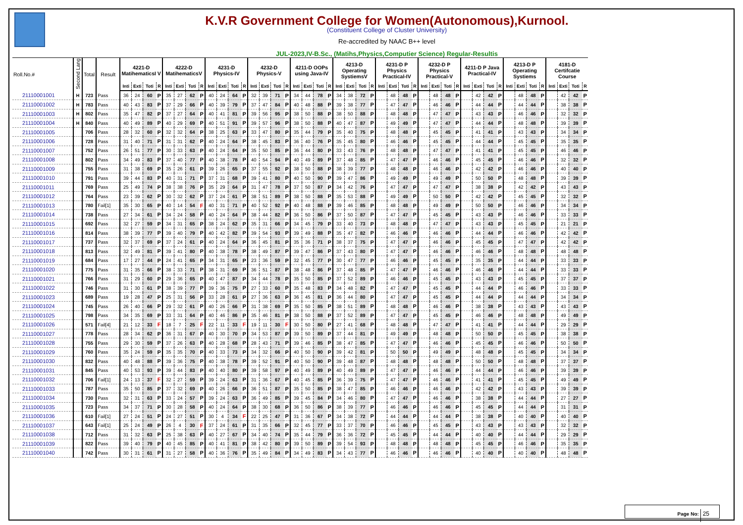K.V.R Government College for Women(Autonomous),Kurnool.
(Constituent College of Cluster University)
Re-accredited by NAAC B++ level
JUL-2023,IV-B.Sc., (Matihs,Physics,Computier Science) Regular-Resultis
| Roll.No.# | Second Lang | Total | Result | 4221-D MatihematicsI V | | | | 4222-D MatihematicsV | | | | 4231-D Physics-IV | | | | 4232-D Physics-V | | | | 4211-D OOPs using Java-IV | | | | 4213-D Operating SystiemsV | | | | 4231-D P Physics Practical-IV | | | | 4232-D P Physics Practical-V | | | | 4211-D P Java Practical-IV | | | | 4213-D P Operating Systiems | | | | 4181-D Certifcatie Course | | | |
| --- | --- | --- | --- | --- | --- | --- | --- | --- | --- | --- | --- | --- | --- | --- | --- | --- | --- | --- | --- | --- | --- | --- | --- | --- | --- | --- | --- | --- | --- | --- | --- | --- | --- | --- | --- | --- | --- | --- | --- | --- | --- | --- | --- | --- | --- | --- | --- |
| | | | | Inti | Exti | Toti | R | Inti | Exti | Toti | R | Inti | Exti | Toti | R | Inti | Exti | Toti | R | Inti | Exti | Toti | R | Inti | Exti | Toti | R | Inti | Exti | Toti | R | Inti | Exti | Toti | R | Inti | Exti | Toti | R | Inti | Exti | Toti | R | Inti | Exti | Toti | R |
| 21110001001 | H | 723 | Pass | 36 | 24 | 60 | P | 35 | 27 | 62 | P | 40 | 24 | 64 | P | 32 | 39 | 71 | P | 34 | 44 | 78 | P | 34 | 38 | 72 | P | | 48 | 48 | P | | 48 | 48 | P | | 42 | 42 | P | | 48 | 48 | P | | 42 | 42 | P |
| 21110001002 | H | 783 | Pass | 40 | 43 | 83 | P | 37 | 29 | 66 | P | 40 | 39 | 79 | P | 37 | 47 | 84 | P | 40 | 48 | 88 | P | 39 | 38 | 77 | P | | 47 | 47 | P | | 46 | 46 | P | | 44 | 44 | P | | 44 | 44 | P | | 38 | 38 | P |
| 21110001003 | H | 802 | Pass | 35 | 47 | 82 | P | 37 | 27 | 64 | P | 40 | 41 | 81 | P | 39 | 56 | 95 | P | 38 | 50 | 88 | P | 38 | 50 | 88 | P | | 48 | 48 | P | | 47 | 47 | P | | 43 | 43 | P | | 46 | 46 | P | | 32 | 32 | P |
| 21110001004 | H | 840 | Pass | 40 | 49 | 89 | P | 40 | 29 | 69 | P | 40 | 51 | 91 | P | 39 | 57 | 96 | P | 38 | 50 | 88 | P | 40 | 47 | 87 | P | | 49 | 49 | P | | 47 | 47 | P | | 44 | 44 | P | | 48 | 48 | P | | 39 | 39 | P |
| 21110001005 | | 706 | Pass | 28 | 32 | 60 | P | 32 | 32 | 64 | P | 38 | 25 | 63 | P | 33 | 47 | 80 | P | 35 | 44 | 79 | P | 35 | 40 | 75 | P | | 48 | 48 | P | | 45 | 45 | P | | 41 | 41 | P | | 43 | 43 | P | | 34 | 34 | P |
| 21110001006 | | 728 | Pass | 31 | 40 | 71 | P | 31 | 31 | 62 | P | 40 | 24 | 64 | P | 38 | 45 | 83 | P | 36 | 40 | 76 | P | 35 | 45 | 80 | P | | 46 | 46 | P | | 45 | 45 | P | | 44 | 44 | P | | 45 | 45 | P | | 35 | 35 | P |
| 21110001007 | | 752 | Pass | 26 | 51 | 77 | P | 30 | 33 | 63 | P | 40 | 24 | 64 | P | 35 | 50 | 85 | P | 36 | 44 | 80 | P | 33 | 43 | 76 | P | | 48 | 48 | P | | 47 | 47 | P | | 41 | 41 | P | | 45 | 45 | P | | 46 | 46 | P |
| 21110001008 | | 802 | Pass | 34 | 49 | 83 | P | 37 | 40 | 77 | P | 40 | 38 | 78 | P | 40 | 54 | 94 | P | 40 | 49 | 89 | P | 37 | 48 | 85 | P | | 47 | 47 | P | | 46 | 46 | P | | 45 | 45 | P | | 46 | 46 | P | | 32 | 32 | P |
| 21110001009 | | 755 | Pass | 31 | 38 | 69 | P | 35 | 26 | 61 | P | 39 | 26 | 65 | P | 37 | 55 | 92 | P | 38 | 50 | 88 | P | 38 | 39 | 77 | P | | 48 | 48 | P | | 46 | 46 | P | | 42 | 42 | P | | 46 | 46 | P | | 40 | 40 | P |
| 21110001010 | | 791 | Pass | 39 | 44 | 83 | P | 40 | 31 | 71 | P | 37 | 31 | 68 | P | 39 | 41 | 80 | P | 40 | 50 | 90 | P | 39 | 47 | 86 | P | | 49 | 49 | P | | 49 | 49 | P | | 50 | 50 | P | | 48 | 48 | P | | 39 | 39 | P |
| 21110001011 | | 769 | Pass | 25 | 49 | 74 | P | 38 | 38 | 76 | P | 35 | 29 | 64 | P | 31 | 47 | 78 | P | 37 | 50 | 87 | P | 34 | 42 | 76 | P | | 47 | 47 | P | | 47 | 47 | P | | 38 | 38 | P | | 42 | 42 | P | | 43 | 43 | P |
| 21110001012 | | 764 | Pass | 23 | 39 | 62 | P | 30 | 32 | 62 | P | 37 | 24 | 61 | P | 38 | 51 | 89 | P | 38 | 50 | 88 | P | 35 | 53 | 88 | P | | 49 | 49 | P | | 50 | 50 | P | | 42 | 42 | P | | 45 | 45 | P | | 32 | 32 | P |
| 21110001013 | | 780 | Fail[1] | 35 | 30 | 65 | P | 40 | 14 | 54 | F | 40 | 31 | 71 | P | 40 | 52 | 92 | P | 40 | 48 | 88 | P | 39 | 46 | 85 | P | | 48 | 48 | P | | 49 | 49 | P | | 50 | 50 | P | | 46 | 46 | P | | 34 | 34 | P |
| 21110001014 | | 738 | Pass | 27 | 34 | 61 | P | 34 | 24 | 58 | P | 40 | 24 | 64 | P | 38 | 44 | 82 | P | 36 | 50 | 86 | P | 37 | 50 | 87 | P | | 47 | 47 | P | | 45 | 45 | P | | 43 | 43 | P | | 46 | 46 | P | | 33 | 33 | P |
| 21110001015 | | 692 | Pass | 32 | 27 | 59 | P | 34 | 31 | 65 | P | 38 | 24 | 62 | P | 35 | 31 | 66 | P | 34 | 45 | 79 | P | 33 | 40 | 73 | P | | 48 | 48 | P | | 47 | 47 | P | | 43 | 43 | P | | 45 | 45 | P | | 21 | 21 | P |
| 21110001016 | | 814 | Pass | 38 | 39 | 77 | P | 39 | 40 | 79 | P | 40 | 42 | 82 | P | 39 | 54 | 93 | P | 39 | 49 | 88 | P | 35 | 47 | 82 | P | | 46 | 46 | P | | 46 | 46 | P | | 44 | 44 | P | | 46 | 46 | P | | 42 | 42 | P |
| 21110001017 | | 737 | Pass | 32 | 37 | 69 | P | 37 | 24 | 61 | P | 40 | 24 | 64 | P | 36 | 45 | 81 | P | 35 | 36 | 71 | P | 38 | 37 | 75 | P | | 47 | 47 | P | | 46 | 46 | P | | 45 | 45 | P | | 47 | 47 | P | | 42 | 42 | P |
| 21110001018 | | 813 | Pass | 32 | 49 | 81 | P | 39 | 41 | 80 | P | 40 | 38 | 78 | P | 38 | 49 | 87 | P | 39 | 47 | 86 | P | 37 | 43 | 80 | P | | 47 | 47 | P | | 46 | 46 | P | | 46 | 46 | P | | 48 | 48 | P | | 48 | 48 | P |
| 21110001019 | | 684 | Pass | 17 | 27 | 44 | P | 24 | 41 | 65 | P | 34 | 31 | 65 | P | 23 | 36 | 59 | P | 32 | 45 | 77 | P | 30 | 47 | 77 | P | | 46 | 46 | P | | 45 | 45 | P | | 35 | 35 | P | | 44 | 44 | P | | 33 | 33 | P |
| 21110001020 | | 775 | Pass | 31 | 35 | 66 | P | 38 | 33 | 71 | P | 38 | 31 | 69 | P | 36 | 51 | 87 | P | 38 | 48 | 86 | P | 37 | 48 | 85 | P | | 47 | 47 | P | | 46 | 46 | P | | 46 | 46 | P | | 44 | 44 | P | | 33 | 33 | P |
| 21110001021 | | 766 | Pass | 31 | 29 | 60 | P | 29 | 36 | 65 | P | 40 | 47 | 87 | P | 34 | 44 | 78 | P | 35 | 50 | 85 | P | 37 | 52 | 89 | P | | 46 | 46 | P | | 45 | 45 | P | | 43 | 43 | P | | 45 | 45 | P | | 37 | 37 | P |
| 21110001022 | | 746 | Pass | 31 | 30 | 61 | P | 38 | 39 | 77 | P | 39 | 36 | 75 | P | 27 | 33 | 60 | P | 35 | 48 | 83 | P | 34 | 48 | 82 | P | | 47 | 47 | P | | 45 | 45 | P | | 44 | 44 | P | | 46 | 46 | P | | 33 | 33 | P |
| 21110001023 | | 689 | Pass | 19 | 28 | 47 | P | 25 | 31 | 56 | P | 33 | 28 | 61 | P | 27 | 36 | 63 | P | 36 | 45 | 81 | P | 36 | 44 | 80 | P | | 47 | 47 | P | | 45 | 45 | P | | 44 | 44 | P | | 44 | 44 | P | | 34 | 34 | P |
| 21110001024 | | 745 | Pass | 26 | 40 | 66 | P | 29 | 32 | 61 | P | 40 | 26 | 66 | P | 31 | 38 | 69 | P | 35 | 50 | 85 | P | 38 | 51 | 89 | P | | 48 | 48 | P | | 46 | 46 | P | | 38 | 38 | P | | 43 | 43 | P | | 43 | 43 | P |
| 21110001025 | | 798 | Pass | 34 | 35 | 69 | P | 33 | 31 | 64 | P | 40 | 46 | 86 | P | 35 | 46 | 81 | P | 38 | 50 | 88 | P | 37 | 52 | 89 | P | | 47 | 47 | P | | 45 | 45 | P | | 46 | 46 | P | | 48 | 48 | P | | 49 | 49 | P |
| 21110001026 | | 571 | Fail[4] | 21 | 12 | 33 | F | 18 | 7 | 25 | F | 22 | 11 | 33 | F | 19 | 11 | 30 | F | 30 | 50 | 80 | P | 27 | 41 | 68 | P | | 48 | 48 | P | | 47 | 47 | P | | 41 | 41 | P | | 44 | 44 | P | | 29 | 29 | P |
| 21110001027 | | 778 | Pass | 28 | 34 | 62 | P | 36 | 31 | 67 | P | 40 | 30 | 70 | P | 34 | 53 | 87 | P | 39 | 50 | 89 | P | 37 | 44 | 81 | P | | 49 | 49 | P | | 48 | 48 | P | | 50 | 50 | P | | 45 | 45 | P | | 38 | 38 | P |
| 21110001028 | | 755 | Pass | 29 | 30 | 59 | P | 37 | 26 | 63 | P | 40 | 28 | 68 | P | 28 | 43 | 71 | P | 39 | 46 | 85 | P | 38 | 47 | 85 | P | | 47 | 47 | P | | 46 | 46 | P | | 45 | 45 | P | | 46 | 46 | P | | 50 | 50 | P |
| 21110001029 | | 760 | Pass | 35 | 24 | 59 | P | 35 | 35 | 70 | P | 40 | 33 | 73 | P | 34 | 32 | 66 | P | 40 | 50 | 90 | P | 39 | 42 | 81 | P | | 50 | 50 | P | | 49 | 49 | P | | 48 | 48 | P | | 45 | 45 | P | | 34 | 34 | P |
| 21110001030 | | 832 | Pass | 40 | 48 | 88 | P | 39 | 36 | 75 | P | 40 | 38 | 78 | P | 39 | 52 | 91 | P | 40 | 50 | 90 | P | 39 | 48 | 87 | P | | 48 | 48 | P | | 48 | 48 | P | | 50 | 50 | P | | 48 | 48 | P | | 37 | 37 | P |
| 21110001031 | | 845 | Pass | 40 | 53 | 93 | P | 39 | 44 | 83 | P | 40 | 40 | 80 | P | 39 | 58 | 97 | P | 40 | 49 | 89 | P | 40 | 49 | 89 | P | | 47 | 47 | P | | 46 | 46 | P | | 44 | 44 | P | | 46 | 46 | P | | 39 | 39 | P |
| 21110001032 | | 706 | Fail[1] | 24 | 13 | 37 | F | 32 | 27 | 59 | P | 39 | 24 | 63 | P | 31 | 36 | 67 | P | 40 | 45 | 85 | P | 36 | 39 | 75 | P | | 47 | 47 | P | | 46 | 46 | P | | 41 | 41 | P | | 45 | 45 | P | | 49 | 49 | P |
| 21110001033 | | 787 | Pass | 35 | 50 | 85 | P | 37 | 32 | 69 | P | 40 | 26 | 66 | P | 36 | 51 | 87 | P | 35 | 50 | 85 | P | 38 | 47 | 85 | P | | 46 | 46 | P | | 46 | 46 | P | | 42 | 42 | P | | 43 | 43 | P | | 39 | 39 | P |
| 21110001034 | | 730 | Pass | 32 | 31 | 63 | P | 33 | 24 | 57 | P | 39 | 24 | 63 | P | 36 | 49 | 85 | P | 39 | 45 | 84 | P | 34 | 46 | 80 | P | | 47 | 47 | P | | 46 | 46 | P | | 38 | 38 | P | | 44 | 44 | P | | 27 | 27 | P |
| 21110001035 | | 723 | Pass | 34 | 37 | 71 | P | 30 | 28 | 58 | P | 40 | 24 | 64 | P | 38 | 30 | 68 | P | 36 | 50 | 86 | P | 38 | 39 | 77 | P | | 46 | 46 | P | | 46 | 46 | P | | 45 | 45 | P | | 44 | 44 | P | | 31 | 31 | P |
| 21110001036 | | 610 | Fail[1] | 27 | 24 | 51 | P | 24 | 27 | 51 | P | 30 | 4 | 34 | F | 22 | 25 | 47 | P | 31 | 36 | 67 | P | 34 | 38 | 72 | P | | 44 | 44 | P | | 44 | 44 | P | | 38 | 38 | P | | 40 | 40 | P | | 40 | 40 | P |
| 21110001037 | | 643 | Fail[1] | 25 | 24 | 49 | P | 26 | 4 | 30 | F | 37 | 24 | 61 | P | 31 | 35 | 66 | P | 32 | 45 | 77 | P | 33 | 37 | 70 | P | | 46 | 46 | P | | 45 | 45 | P | | 43 | 43 | P | | 43 | 43 | P | | 32 | 32 | P |
| 21110001038 | | 712 | Pass | 31 | 32 | 63 | P | 25 | 38 | 63 | P | 40 | 27 | 67 | P | 34 | 40 | 74 | P | 35 | 44 | 79 | P | 36 | 36 | 72 | P | | 45 | 45 | P | | 44 | 44 | P | | 40 | 40 | P | | 44 | 44 | P | | 29 | 29 | P |
| 21110001039 | | 822 | Pass | 39 | 40 | 79 | P | 40 | 45 | 85 | P | 40 | 41 | 81 | P | 38 | 42 | 80 | P | 39 | 50 | 89 | P | 39 | 54 | 93 | P | | 48 | 48 | P | | 48 | 48 | P | | 45 | 45 | P | | 46 | 46 | P | | 35 | 35 | P |
| 21110001040 | | 742 | Pass | 30 | 31 | 61 | P | 31 | 27 | 58 | P | 40 | 36 | 76 | P | 35 | 49 | 84 | P | 34 | 49 | 83 | P | 34 | 43 | 77 | P | | 46 | 46 | P | | 46 | 46 | P | | 40 | 40 | P | | 40 | 40 | P | | 48 | 48 | P |
Page No: 25